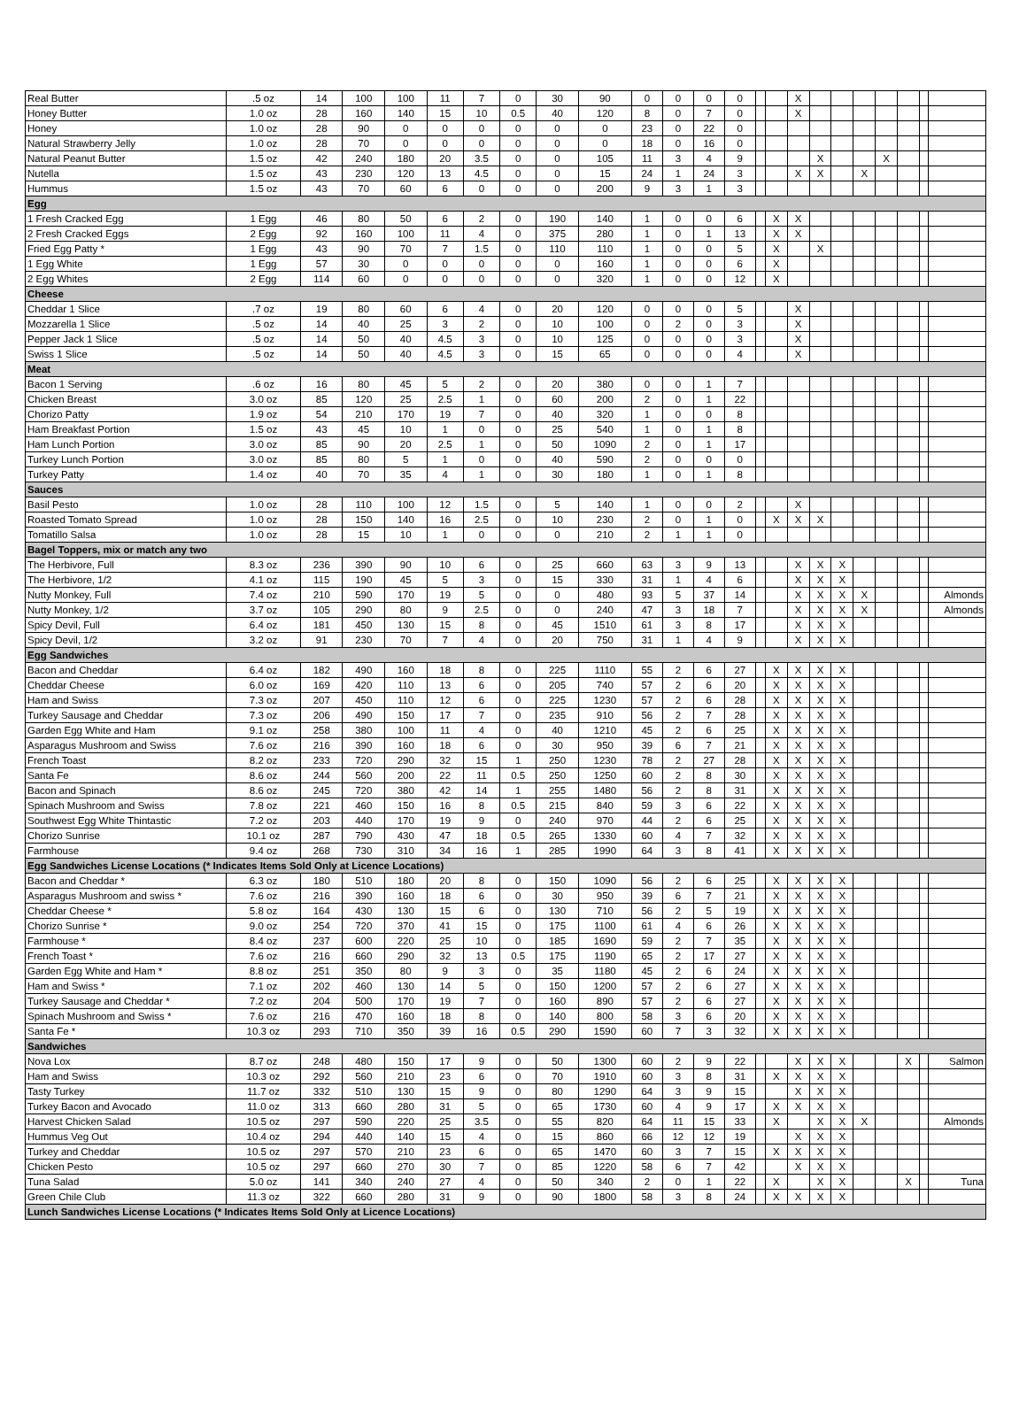| Real Butter | .5 oz | 14 | 100 | 100 | 11 | 7 | 0 | 30 | 90 | 0 | 0 | 0 | 0 | | | X | | | | | | | |
| Honey Butter | 1.0 oz | 28 | 160 | 140 | 15 | 10 | 0.5 | 40 | 120 | 8 | 0 | 7 | 0 | | | X | | | | | | | |
| Honey | 1.0 oz | 28 | 90 | 0 | 0 | 0 | 0 | 0 | 0 | 23 | 0 | 22 | 0 | | | | | | | | | | |
| Natural Strawberry Jelly | 1.0 oz | 28 | 70 | 0 | 0 | 0 | 0 | 0 | 0 | 18 | 0 | 16 | 0 | | | | | | | | | | |
| Natural Peanut Butter | 1.5 oz | 42 | 240 | 180 | 20 | 3.5 | 0 | 0 | 105 | 11 | 3 | 4 | 9 | | | | X | | | X | | | |
| Nutella | 1.5 oz | 43 | 230 | 120 | 13 | 4.5 | 0 | 0 | 15 | 24 | 1 | 24 | 3 | | | X | X | | X | | | | |
| Hummus | 1.5 oz | 43 | 70 | 60 | 6 | 0 | 0 | 0 | 200 | 9 | 3 | 1 | 3 | | | | | | | | | | |
| Egg | | | | | | | | | | | | | | | | | | | | | | | |
| 1 Fresh Cracked Egg | 1 Egg | 46 | 80 | 50 | 6 | 2 | 0 | 190 | 140 | 1 | 0 | 0 | 6 | | X | X | | | | | | | |
| 2 Fresh Cracked Eggs | 2 Egg | 92 | 160 | 100 | 11 | 4 | 0 | 375 | 280 | 1 | 0 | 1 | 13 | | X | X | | | | | | | |
| Fried Egg Patty * | 1 Egg | 43 | 90 | 70 | 7 | 1.5 | 0 | 110 | 110 | 1 | 0 | 0 | 5 | | X | | X | | | | | | |
| 1 Egg White | 1 Egg | 57 | 30 | 0 | 0 | 0 | 0 | 0 | 160 | 1 | 0 | 0 | 6 | | X | | | | | | | | |
| 2 Egg Whites | 2 Egg | 114 | 60 | 0 | 0 | 0 | 0 | 0 | 320 | 1 | 0 | 0 | 12 | | X | | | | | | | | |
| Cheese | | | | | | | | | | | | | | | | | | | | | | | |
| Cheddar 1 Slice | .7 oz | 19 | 80 | 60 | 6 | 4 | 0 | 20 | 120 | 0 | 0 | 0 | 5 | | | X | | | | | | | |
| Mozzarella 1 Slice | .5 oz | 14 | 40 | 25 | 3 | 2 | 0 | 10 | 100 | 0 | 2 | 0 | 3 | | | X | | | | | | | |
| Pepper Jack 1 Slice | .5 oz | 14 | 50 | 40 | 4.5 | 3 | 0 | 10 | 125 | 0 | 0 | 0 | 3 | | | X | | | | | | | |
| Swiss 1 Slice | .5 oz | 14 | 50 | 40 | 4.5 | 3 | 0 | 15 | 65 | 0 | 0 | 0 | 4 | | | X | | | | | | | |
| Meat | | | | | | | | | | | | | | | | | | | | | | | |
| Bacon 1 Serving | .6 oz | 16 | 80 | 45 | 5 | 2 | 0 | 20 | 380 | 0 | 0 | 1 | 7 | | | | | | | | | | |
| Chicken Breast | 3.0 oz | 85 | 120 | 25 | 2.5 | 1 | 0 | 60 | 200 | 2 | 0 | 1 | 22 | | | | | | | | | | |
| Chorizo Patty | 1.9 oz | 54 | 210 | 170 | 19 | 7 | 0 | 40 | 320 | 1 | 0 | 0 | 8 | | | | | | | | | | |
| Ham Breakfast Portion | 1.5 oz | 43 | 45 | 10 | 1 | 0 | 0 | 25 | 540 | 1 | 0 | 1 | 8 | | | | | | | | | | |
| Ham Lunch Portion | 3.0 oz | 85 | 90 | 20 | 2.5 | 1 | 0 | 50 | 1090 | 2 | 0 | 1 | 17 | | | | | | | | | | |
| Turkey Lunch Portion | 3.0 oz | 85 | 80 | 5 | 1 | 0 | 0 | 40 | 590 | 2 | 0 | 0 | 0 | | | | | | | | | | |
| Turkey Patty | 1.4 oz | 40 | 70 | 35 | 4 | 1 | 0 | 30 | 180 | 1 | 0 | 1 | 8 | | | | | | | | | | |
| Sauces | | | | | | | | | | | | | | | | | | | | | | | |
| Basil Pesto | 1.0 oz | 28 | 110 | 100 | 12 | 1.5 | 0 | 5 | 140 | 1 | 0 | 0 | 2 | | | X | | | | | | | |
| Roasted Tomato Spread | 1.0 oz | 28 | 150 | 140 | 16 | 2.5 | 0 | 10 | 230 | 2 | 0 | 1 | 0 | | X | X | X | | | | | | |
| Tomatillo Salsa | 1.0 oz | 28 | 15 | 10 | 1 | 0 | 0 | 0 | 210 | 2 | 1 | 1 | 0 | | | | | | | | | | |
| Bagel Toppers, mix or match any two | | | | | | | | | | | | | | | | | | | | | | | |
| The Herbivore, Full | 8.3 oz | 236 | 390 | 90 | 10 | 6 | 0 | 25 | 660 | 63 | 3 | 9 | 13 | | | X | X | X | | | | | |
| The Herbivore, 1/2 | 4.1 oz | 115 | 190 | 45 | 5 | 3 | 0 | 15 | 330 | 31 | 1 | 4 | 6 | | | X | X | X | | | | | |
| Nutty Monkey, Full | 7.4 oz | 210 | 590 | 170 | 19 | 5 | 0 | 0 | 480 | 93 | 5 | 37 | 14 | | | X | X | X | X | | | | Almonds |
| Nutty Monkey, 1/2 | 3.7 oz | 105 | 290 | 80 | 9 | 2.5 | 0 | 0 | 240 | 47 | 3 | 18 | 7 | | | X | X | X | X | | | | Almonds |
| Spicy Devil, Full | 6.4 oz | 181 | 450 | 130 | 15 | 8 | 0 | 45 | 1510 | 61 | 3 | 8 | 17 | | | X | X | X | | | | | |
| Spicy Devil, 1/2 | 3.2 oz | 91 | 230 | 70 | 7 | 4 | 0 | 20 | 750 | 31 | 1 | 4 | 9 | | | X | X | X | | | | | |
| Egg Sandwiches | | | | | | | | | | | | | | | | | | | | | | | |
| Bacon and Cheddar | 6.4 oz | 182 | 490 | 160 | 18 | 8 | 0 | 225 | 1110 | 55 | 2 | 6 | 27 | | X | X | X | X | | | | | |
| Cheddar Cheese | 6.0 oz | 169 | 420 | 110 | 13 | 6 | 0 | 205 | 740 | 57 | 2 | 6 | 20 | | X | X | X | X | | | | | |
| Ham and Swiss | 7.3 oz | 207 | 450 | 110 | 12 | 6 | 0 | 225 | 1230 | 57 | 2 | 6 | 28 | | X | X | X | X | | | | | |
| Turkey Sausage and Cheddar | 7.3 oz | 206 | 490 | 150 | 17 | 7 | 0 | 235 | 910 | 56 | 2 | 7 | 28 | | X | X | X | X | | | | | |
| Garden Egg White and Ham | 9.1 oz | 258 | 380 | 100 | 11 | 4 | 0 | 40 | 1210 | 45 | 2 | 6 | 25 | | X | X | X | X | | | | | |
| Asparagus Mushroom and Swiss | 7.6 oz | 216 | 390 | 160 | 18 | 6 | 0 | 30 | 950 | 39 | 6 | 7 | 21 | | X | X | X | X | | | | | |
| French Toast | 8.2 oz | 233 | 720 | 290 | 32 | 15 | 1 | 250 | 1230 | 78 | 2 | 27 | 28 | | X | X | X | X | | | | | |
| Santa Fe | 8.6 oz | 244 | 560 | 200 | 22 | 11 | 0.5 | 250 | 1250 | 60 | 2 | 8 | 30 | | X | X | X | X | | | | | |
| Bacon and Spinach | 8.6 oz | 245 | 720 | 380 | 42 | 14 | 1 | 255 | 1480 | 56 | 2 | 8 | 31 | | X | X | X | X | | | | | |
| Spinach Mushroom and Swiss | 7.8 oz | 221 | 460 | 150 | 16 | 8 | 0.5 | 215 | 840 | 59 | 3 | 6 | 22 | | X | X | X | X | | | | | |
| Southwest Egg White Thintastic | 7.2 oz | 203 | 440 | 170 | 19 | 9 | 0 | 240 | 970 | 44 | 2 | 6 | 25 | | X | X | X | X | | | | | |
| Chorizo Sunrise | 10.1 oz | 287 | 790 | 430 | 47 | 18 | 0.5 | 265 | 1330 | 60 | 4 | 7 | 32 | | X | X | X | X | | | | | |
| Farmhouse | 9.4 oz | 268 | 730 | 310 | 34 | 16 | 1 | 285 | 1990 | 64 | 3 | 8 | 41 | | X | X | X | X | | | | | |
| Egg Sandwiches License Locations (* Indicates Items Sold Only at Licence Locations) | | | | | | | | | | | | | | | | | | | | | | | |
| Bacon and Cheddar * | 6.3 oz | 180 | 510 | 180 | 20 | 8 | 0 | 150 | 1090 | 56 | 2 | 6 | 25 | | X | X | X | X | | | | | |
| Asparagus Mushroom and swiss * | 7.6 oz | 216 | 390 | 160 | 18 | 6 | 0 | 30 | 950 | 39 | 6 | 7 | 21 | | X | X | X | X | | | | | |
| Cheddar Cheese * | 5.8 oz | 164 | 430 | 130 | 15 | 6 | 0 | 130 | 710 | 56 | 2 | 5 | 19 | | X | X | X | X | | | | | |
| Chorizo Sunrise * | 9.0 oz | 254 | 720 | 370 | 41 | 15 | 0 | 175 | 1100 | 61 | 4 | 6 | 26 | | X | X | X | X | | | | | |
| Farmhouse * | 8.4 oz | 237 | 600 | 220 | 25 | 10 | 0 | 185 | 1690 | 59 | 2 | 7 | 35 | | X | X | X | X | | | | | |
| French Toast * | 7.6 oz | 216 | 660 | 290 | 32 | 13 | 0.5 | 175 | 1190 | 65 | 2 | 17 | 27 | | X | X | X | X | | | | | |
| Garden Egg White and Ham * | 8.8 oz | 251 | 350 | 80 | 9 | 3 | 0 | 35 | 1180 | 45 | 2 | 6 | 24 | | X | X | X | X | | | | | |
| Ham and Swiss * | 7.1 oz | 202 | 460 | 130 | 14 | 5 | 0 | 150 | 1200 | 57 | 2 | 6 | 27 | | X | X | X | X | | | | | |
| Turkey Sausage and Cheddar * | 7.2 oz | 204 | 500 | 170 | 19 | 7 | 0 | 160 | 890 | 57 | 2 | 6 | 27 | | X | X | X | X | | | | | |
| Spinach Mushroom and Swiss * | 7.6 oz | 216 | 470 | 160 | 18 | 8 | 0 | 140 | 800 | 58 | 3 | 6 | 20 | | X | X | X | X | | | | | |
| Santa Fe * | 10.3 oz | 293 | 710 | 350 | 39 | 16 | 0.5 | 290 | 1590 | 60 | 7 | 3 | 32 | | X | X | X | X | | | | | |
| Sandwiches | | | | | | | | | | | | | | | | | | | | | | | |
| Nova Lox | 8.7 oz | 248 | 480 | 150 | 17 | 9 | 0 | 50 | 1300 | 60 | 2 | 9 | 22 | | | X | X | X | | | X | | Salmon |
| Ham and Swiss | 10.3 oz | 292 | 560 | 210 | 23 | 6 | 0 | 70 | 1910 | 60 | 3 | 8 | 31 | | X | X | X | X | | | | | |
| Tasty Turkey | 11.7 oz | 332 | 510 | 130 | 15 | 9 | 0 | 80 | 1290 | 64 | 3 | 9 | 15 | | | X | X | X | | | | | |
| Turkey Bacon and Avocado | 11.0 oz | 313 | 660 | 280 | 31 | 5 | 0 | 65 | 1730 | 60 | 4 | 9 | 17 | | X | X | X | X | | | | | |
| Harvest Chicken Salad | 10.5 oz | 297 | 590 | 220 | 25 | 3.5 | 0 | 55 | 820 | 64 | 11 | 15 | 33 | | X | | X | X | X | | | | Almonds |
| Hummus Veg Out | 10.4 oz | 294 | 440 | 140 | 15 | 4 | 0 | 15 | 860 | 66 | 12 | 12 | 19 | | | X | X | X | | | | | |
| Turkey and Cheddar | 10.5 oz | 297 | 570 | 210 | 23 | 6 | 0 | 65 | 1470 | 60 | 3 | 7 | 15 | | X | X | X | X | | | | | |
| Chicken Pesto | 10.5 oz | 297 | 660 | 270 | 30 | 7 | 0 | 85 | 1220 | 58 | 6 | 7 | 42 | | | X | X | X | | | | | |
| Tuna Salad | 5.0 oz | 141 | 340 | 240 | 27 | 4 | 0 | 50 | 340 | 2 | 0 | 1 | 22 | | X | | X | X | | | X | | Tuna |
| Green Chile Club | 11.3 oz | 322 | 660 | 280 | 31 | 9 | 0 | 90 | 1800 | 58 | 3 | 8 | 24 | | X | X | X | X | | | | | |
| Lunch Sandwiches License Locations (* Indicates Items Sold Only at Licence Locations) | | | | | | | | | | | | | | | | | | | | | | | |